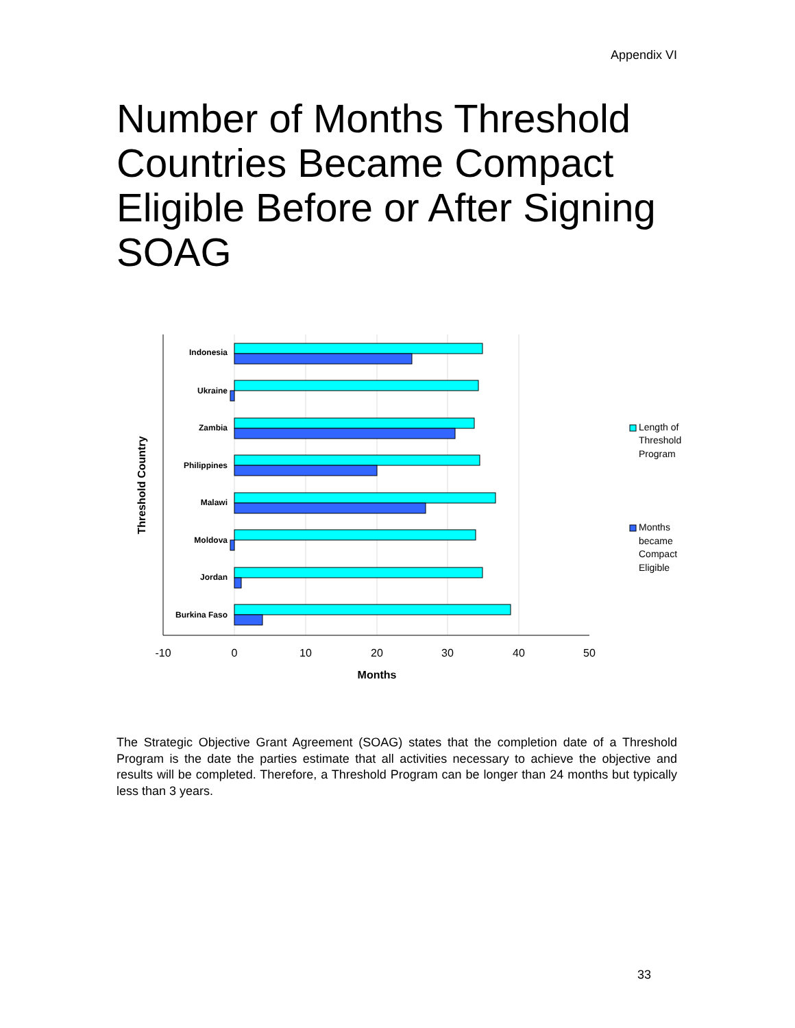Appendix VI
Number of Months Threshold Countries Became Compact Eligible Before or After Signing SOAG
Indonesia
Ukraine
Zambia
Philippines
Malawi
Moldova
Jordan
Burkina Faso
-10
0
10
20
30
40
50
Months
Threshold Country
Length of Threshold Program
Months became Compact Eligible
The Strategic Objective Grant Agreement (SOAG) states that the completion date of a Threshold Program is the date the parties estimate that all activities necessary to achieve the objective and results will be completed. Therefore, a Threshold Program can be longer than 24 months but typically less than 3 years.
33